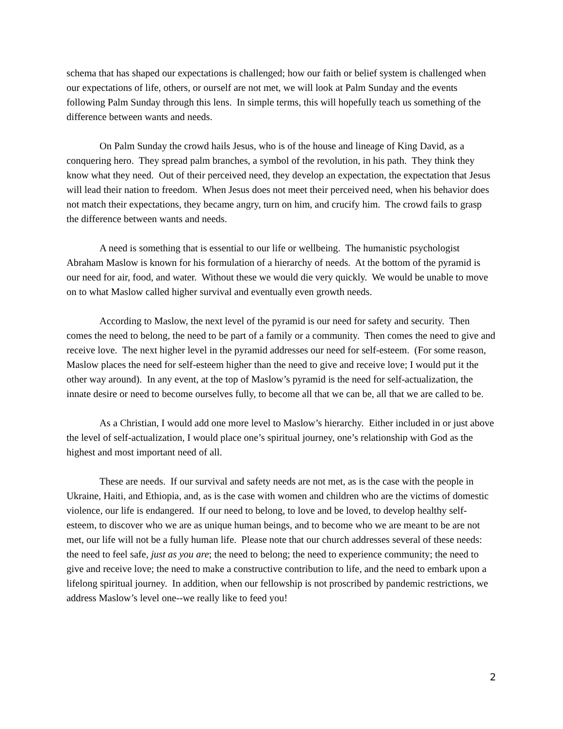schema that has shaped our expectations is challenged; how our faith or belief system is challenged when our expectations of life, others, or ourself are not met, we will look at Palm Sunday and the events following Palm Sunday through this lens. In simple terms, this will hopefully teach us something of the difference between wants and needs.
On Palm Sunday the crowd hails Jesus, who is of the house and lineage of King David, as a conquering hero. They spread palm branches, a symbol of the revolution, in his path. They think they know what they need. Out of their perceived need, they develop an expectation, the expectation that Jesus will lead their nation to freedom. When Jesus does not meet their perceived need, when his behavior does not match their expectations, they became angry, turn on him, and crucify him. The crowd fails to grasp the difference between wants and needs.
A need is something that is essential to our life or wellbeing. The humanistic psychologist Abraham Maslow is known for his formulation of a hierarchy of needs. At the bottom of the pyramid is our need for air, food, and water. Without these we would die very quickly. We would be unable to move on to what Maslow called higher survival and eventually even growth needs.
According to Maslow, the next level of the pyramid is our need for safety and security. Then comes the need to belong, the need to be part of a family or a community. Then comes the need to give and receive love. The next higher level in the pyramid addresses our need for self-esteem. (For some reason, Maslow places the need for self-esteem higher than the need to give and receive love; I would put it the other way around). In any event, at the top of Maslow’s pyramid is the need for self-actualization, the innate desire or need to become ourselves fully, to become all that we can be, all that we are called to be.
As a Christian, I would add one more level to Maslow’s hierarchy. Either included in or just above the level of self-actualization, I would place one’s spiritual journey, one’s relationship with God as the highest and most important need of all.
These are needs. If our survival and safety needs are not met, as is the case with the people in Ukraine, Haiti, and Ethiopia, and, as is the case with women and children who are the victims of domestic violence, our life is endangered. If our need to belong, to love and be loved, to develop healthy self-esteem, to discover who we are as unique human beings, and to become who we are meant to be are not met, our life will not be a fully human life. Please note that our church addresses several of these needs: the need to feel safe, just as you are; the need to belong; the need to experience community; the need to give and receive love; the need to make a constructive contribution to life, and the need to embark upon a lifelong spiritual journey. In addition, when our fellowship is not proscribed by pandemic restrictions, we address Maslow’s level one--we really like to feed you!
2